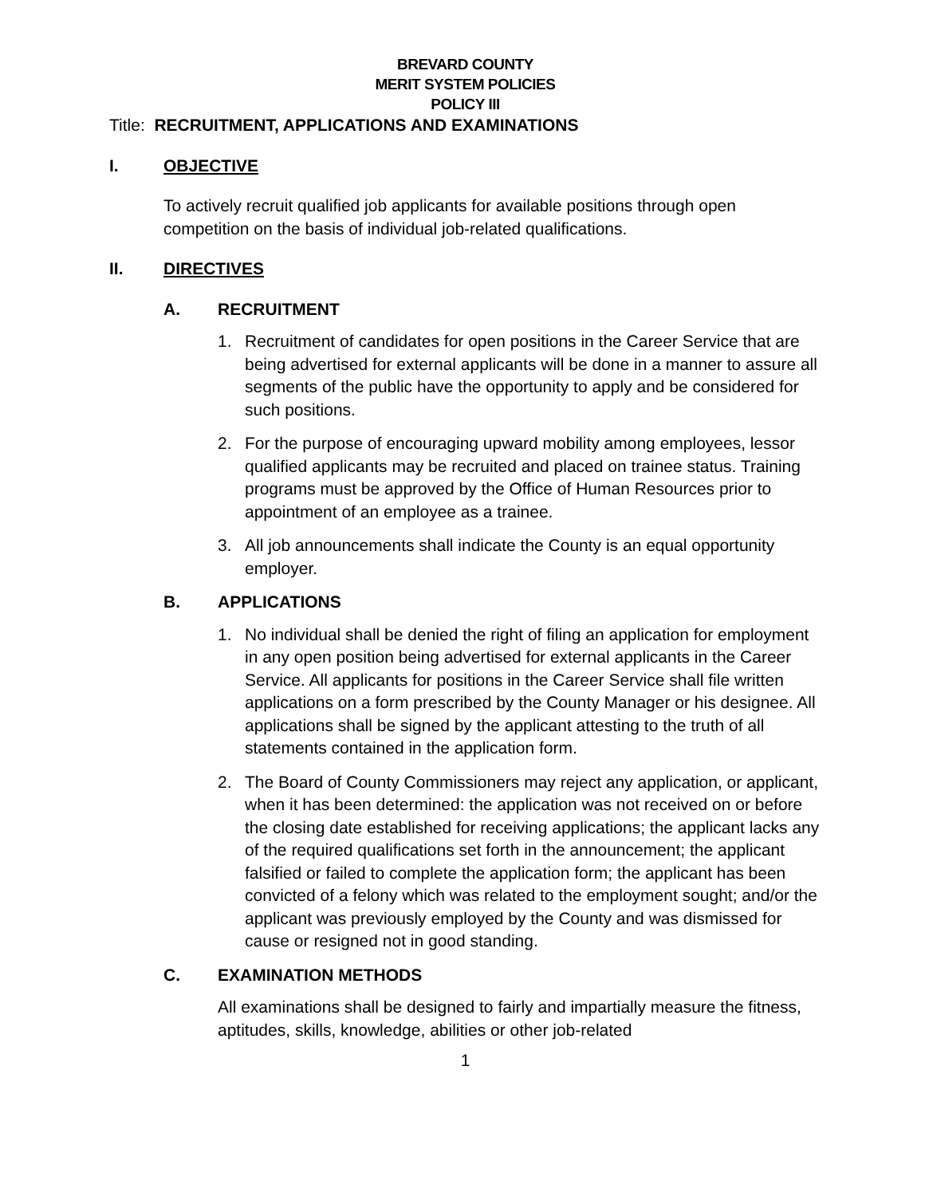BREVARD COUNTY
MERIT SYSTEM POLICIES
POLICY III
Title: RECRUITMENT, APPLICATIONS AND EXAMINATIONS
I. OBJECTIVE
To actively recruit qualified job applicants for available positions through open competition on the basis of individual job-related qualifications.
II. DIRECTIVES
A. RECRUITMENT
1. Recruitment of candidates for open positions in the Career Service that are being advertised for external applicants will be done in a manner to assure all segments of the public have the opportunity to apply and be considered for such positions.
2. For the purpose of encouraging upward mobility among employees, lessor qualified applicants may be recruited and placed on trainee status. Training programs must be approved by the Office of Human Resources prior to appointment of an employee as a trainee.
3. All job announcements shall indicate the County is an equal opportunity employer.
B. APPLICATIONS
1. No individual shall be denied the right of filing an application for employment in any open position being advertised for external applicants in the Career Service. All applicants for positions in the Career Service shall file written applications on a form prescribed by the County Manager or his designee. All applications shall be signed by the applicant attesting to the truth of all statements contained in the application form.
2. The Board of County Commissioners may reject any application, or applicant, when it has been determined: the application was not received on or before the closing date established for receiving applications; the applicant lacks any of the required qualifications set forth in the announcement; the applicant falsified or failed to complete the application form; the applicant has been convicted of a felony which was related to the employment sought; and/or the applicant was previously employed by the County and was dismissed for cause or resigned not in good standing.
C. EXAMINATION METHODS
All examinations shall be designed to fairly and impartially measure the fitness, aptitudes, skills, knowledge, abilities or other job-related
1